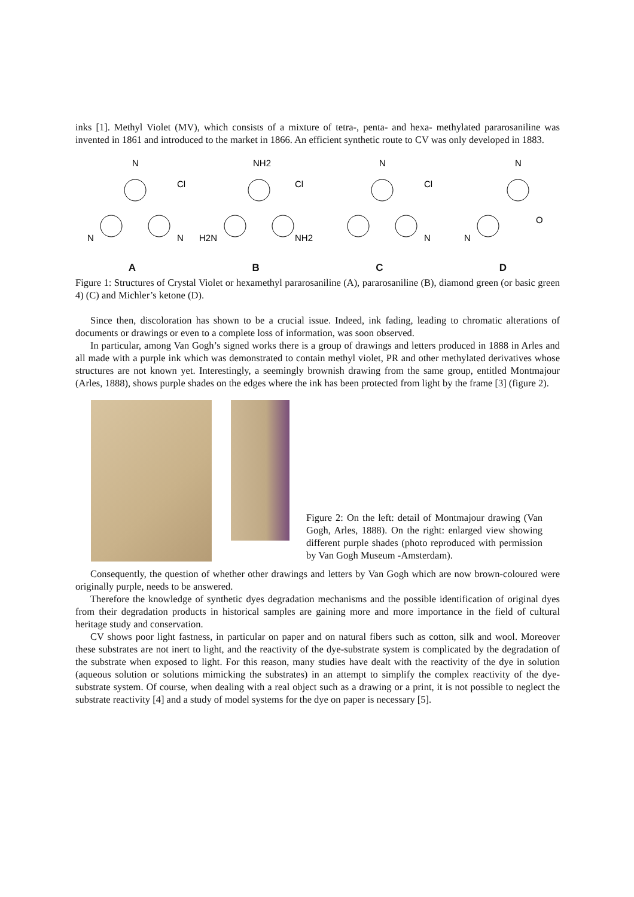inks [1]. Methyl Violet (MV), which consists of a mixture of tetra-, penta- and hexa- methylated pararosaniline was invented in 1861 and introduced to the market in 1866. An efficient synthetic route to CV was only developed in 1883.
N
N
N
Cl
A
NH2
H2N
NH2
Cl
B
N
N
Cl
C
N
N
O
D
Figure 1: Structures of Crystal Violet or hexamethyl pararosaniline (A), pararosaniline (B), diamond green (or basic green 4) (C) and Michler’s ketone (D).
Since then, discoloration has shown to be a crucial issue. Indeed, ink fading, leading to chromatic alterations of documents or drawings or even to a complete loss of information, was soon observed.
In particular, among Van Gogh’s signed works there is a group of drawings and letters produced in 1888 in Arles and all made with a purple ink which was demonstrated to contain methyl violet, PR and other methylated derivatives whose structures are not known yet. Interestingly, a seemingly brownish drawing from the same group, entitled Montmajour (Arles, 1888), shows purple shades on the edges where the ink has been protected from light by the frame [3] (figure 2).
Figure 2: On the left: detail of Montmajour drawing (Van Gogh, Arles, 1888). On the right: enlarged view showing different purple shades (photo reproduced with permission by Van Gogh Museum -Amsterdam).
Consequently, the question of whether other drawings and letters by Van Gogh which are now brown-coloured were originally purple, needs to be answered.
Therefore the knowledge of synthetic dyes degradation mechanisms and the possible identification of original dyes from their degradation products in historical samples are gaining more and more importance in the field of cultural heritage study and conservation.
CV shows poor light fastness, in particular on paper and on natural fibers such as cotton, silk and wool. Moreover these substrates are not inert to light, and the reactivity of the dye-substrate system is complicated by the degradation of the substrate when exposed to light. For this reason, many studies have dealt with the reactivity of the dye in solution (aqueous solution or solutions mimicking the substrates) in an attempt to simplify the complex reactivity of the dye-substrate system. Of course, when dealing with a real object such as a drawing or a print, it is not possible to neglect the substrate reactivity [4] and a study of model systems for the dye on paper is necessary [5].